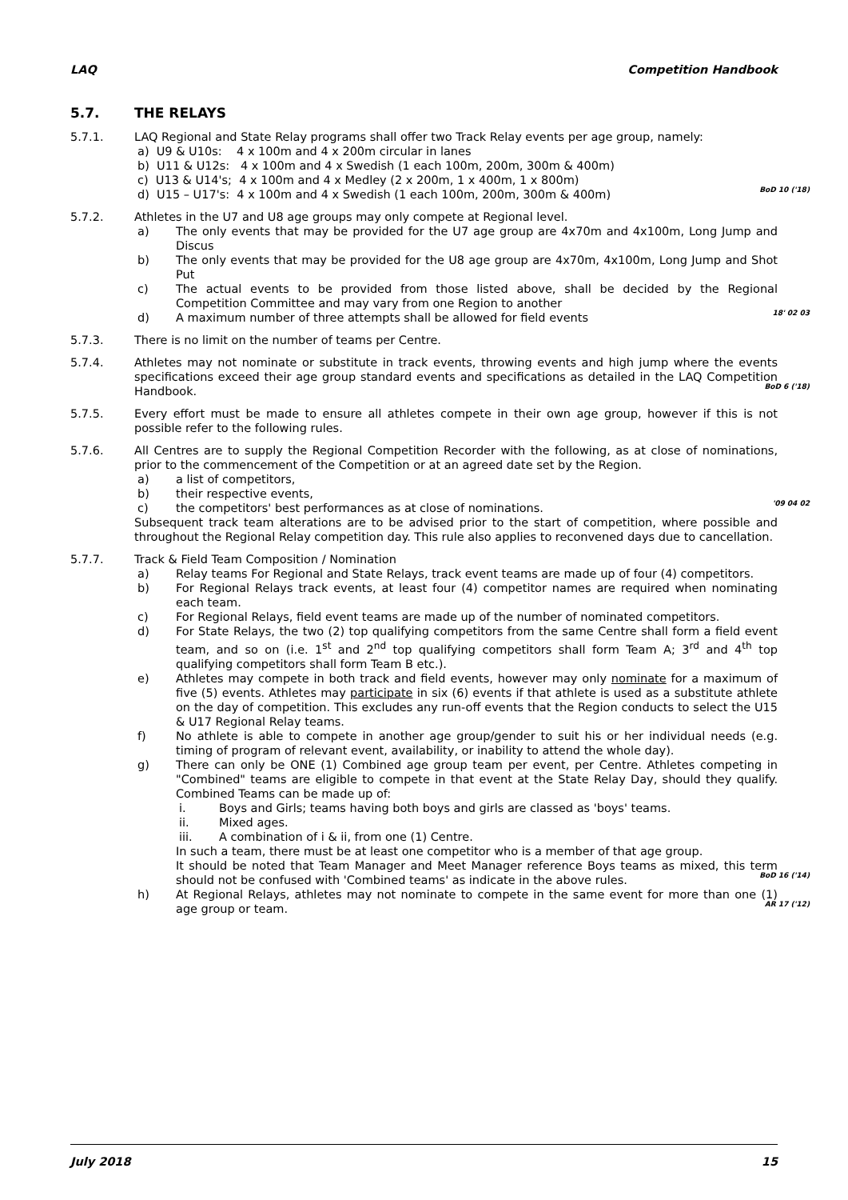LAQ Competition Handbook
5.7. THE RELAYS
5.7.1. LAQ Regional and State Relay programs shall offer two Track Relay events per age group, namely:
a) U9 & U10s: 4 x 100m and 4 x 200m circular in lanes
b) U11 & U12s: 4 x 100m and 4 x Swedish (1 each 100m, 200m, 300m & 400m)
c) U13 & U14's; 4 x 100m and 4 x Medley (2 x 200m, 1 x 400m, 1 x 800m)
d) U15 – U17's: 4 x 100m and 4 x Swedish (1 each 100m, 200m, 300m & 400m) BoD 10 ('18)
5.7.2. Athletes in the U7 and U8 age groups may only compete at Regional level.
a) The only events that may be provided for the U7 age group are 4x70m and 4x100m, Long Jump and Discus
b) The only events that may be provided for the U8 age group are 4x70m, 4x100m, Long Jump and Shot Put
c) The actual events to be provided from those listed above, shall be decided by the Regional Competition Committee and may vary from one Region to another
d) A maximum number of three attempts shall be allowed for field events 18' 02 03
5.7.3. There is no limit on the number of teams per Centre.
5.7.4. Athletes may not nominate or substitute in track events, throwing events and high jump where the events specifications exceed their age group standard events and specifications as detailed in the LAQ Competition Handbook. BoD 6 ('18)
5.7.5. Every effort must be made to ensure all athletes compete in their own age group, however if this is not possible refer to the following rules.
5.7.6. All Centres are to supply the Regional Competition Recorder with the following, as at close of nominations, prior to the commencement of the Competition or at an agreed date set by the Region.
a) a list of competitors,
b) their respective events,
c) the competitors' best performances as at close of nominations. '09 04 02
Subsequent track team alterations are to be advised prior to the start of competition, where possible and throughout the Regional Relay competition day. This rule also applies to reconvened days due to cancellation.
5.7.7. Track & Field Team Composition / Nomination
a) Relay teams For Regional and State Relays, track event teams are made up of four (4) competitors.
b) For Regional Relays track events, at least four (4) competitor names are required when nominating each team.
c) For Regional Relays, field event teams are made up of the number of nominated competitors.
d) For State Relays, the two (2) top qualifying competitors from the same Centre shall form a field event team, and so on (i.e. 1<sup>st</sup> and 2<sup>nd</sup> top qualifying competitors shall form Team A; 3<sup>rd</sup> and 4<sup>th</sup> top qualifying competitors shall form Team B etc.).
e) Athletes may compete in both track and field events, however may only nominate for a maximum of five (5) events. Athletes may participate in six (6) events if that athlete is used as a substitute athlete on the day of competition. This excludes any run-off events that the Region conducts to select the U15 & U17 Regional Relay teams.
f) No athlete is able to compete in another age group/gender to suit his or her individual needs (e.g. timing of program of relevant event, availability, or inability to attend the whole day).
g) There can only be ONE (1) Combined age group team per event, per Centre. Athletes competing in "Combined" teams are eligible to compete in that event at the State Relay Day, should they qualify. Combined Teams can be made up of:
i. Boys and Girls; teams having both boys and girls are classed as 'boys' teams.
ii. Mixed ages.
iii. A combination of i & ii, from one (1) Centre.
In such a team, there must be at least one competitor who is a member of that age group.
It should be noted that Team Manager and Meet Manager reference Boys teams as mixed, this term should not be confused with 'Combined teams' as indicate in the above rules. BoD 16 ('14)
h) At Regional Relays, athletes may not nominate to compete in the same event for more than one (1) age group or team. AR 17 ('12)
July 2018 15